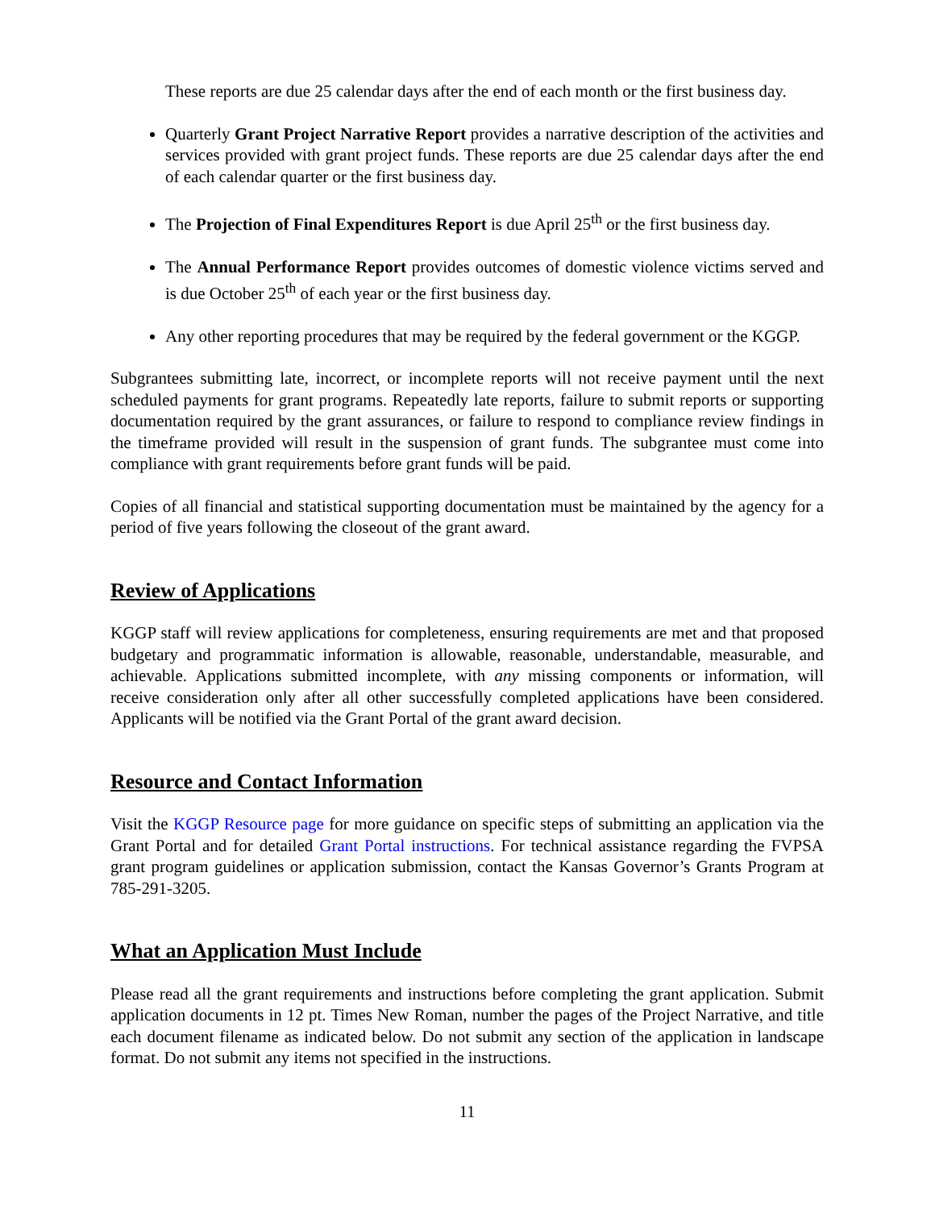These reports are due 25 calendar days after the end of each month or the first business day.
Quarterly Grant Project Narrative Report provides a narrative description of the activities and services provided with grant project funds. These reports are due 25 calendar days after the end of each calendar quarter or the first business day.
The Projection of Final Expenditures Report is due April 25<sup>th</sup> or the first business day.
The Annual Performance Report provides outcomes of domestic violence victims served and is due October 25<sup>th</sup> of each year or the first business day.
Any other reporting procedures that may be required by the federal government or the KGGP.
Subgrantees submitting late, incorrect, or incomplete reports will not receive payment until the next scheduled payments for grant programs. Repeatedly late reports, failure to submit reports or supporting documentation required by the grant assurances, or failure to respond to compliance review findings in the timeframe provided will result in the suspension of grant funds. The subgrantee must come into compliance with grant requirements before grant funds will be paid.
Copies of all financial and statistical supporting documentation must be maintained by the agency for a period of five years following the closeout of the grant award.
Review of Applications
KGGP staff will review applications for completeness, ensuring requirements are met and that proposed budgetary and programmatic information is allowable, reasonable, understandable, measurable, and achievable. Applications submitted incomplete, with any missing components or information, will receive consideration only after all other successfully completed applications have been considered. Applicants will be notified via the Grant Portal of the grant award decision.
Resource and Contact Information
Visit the KGGP Resource page for more guidance on specific steps of submitting an application via the Grant Portal and for detailed Grant Portal instructions. For technical assistance regarding the FVPSA grant program guidelines or application submission, contact the Kansas Governor’s Grants Program at 785-291-3205.
What an Application Must Include
Please read all the grant requirements and instructions before completing the grant application. Submit application documents in 12 pt. Times New Roman, number the pages of the Project Narrative, and title each document filename as indicated below. Do not submit any section of the application in landscape format. Do not submit any items not specified in the instructions.
11